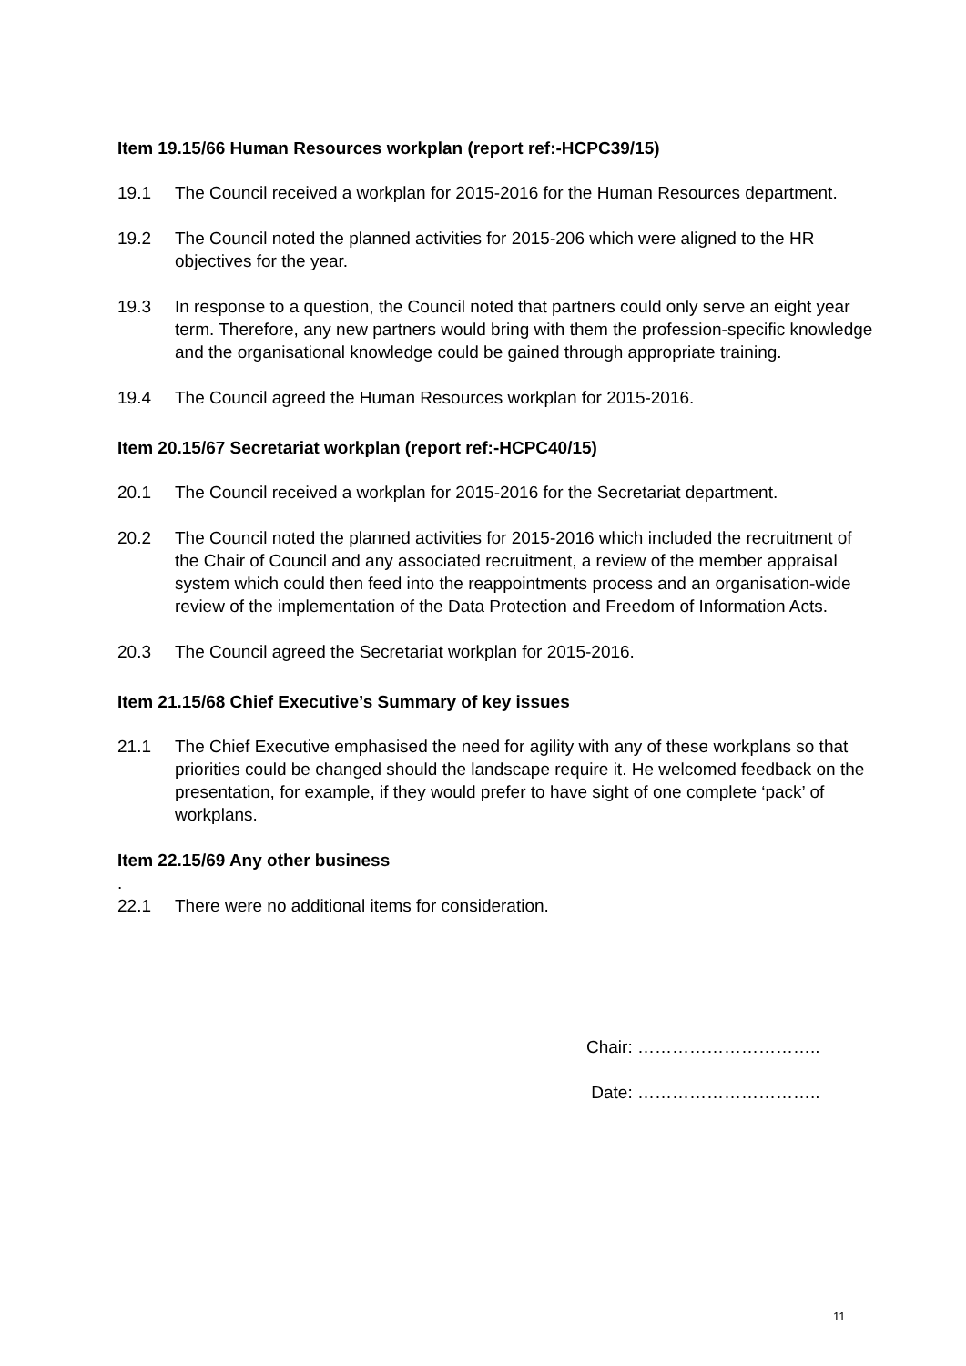Item 19.15/66 Human Resources workplan (report ref:-HCPC39/15)
19.1 The Council received a workplan for 2015-2016 for the Human Resources department.
19.2 The Council noted the planned activities for 2015-206 which were aligned to the HR objectives for the year.
19.3 In response to a question, the Council noted that partners could only serve an eight year term. Therefore, any new partners would bring with them the profession-specific knowledge and the organisational knowledge could be gained through appropriate training.
19.4 The Council agreed the Human Resources workplan for 2015-2016.
Item 20.15/67 Secretariat workplan (report ref:-HCPC40/15)
20.1 The Council received a workplan for 2015-2016 for the Secretariat department.
20.2 The Council noted the planned activities for 2015-2016 which included the recruitment of the Chair of Council and any associated recruitment, a review of the member appraisal system which could then feed into the reappointments process and an organisation-wide review of the implementation of the Data Protection and Freedom of Information Acts.
20.3 The Council agreed the Secretariat workplan for 2015-2016.
Item 21.15/68 Chief Executive’s Summary of key issues
21.1 The Chief Executive emphasised the need for agility with any of these workplans so that priorities could be changed should the landscape require it. He welcomed feedback on the presentation, for example, if they would prefer to have sight of one complete ‘pack’ of workplans.
Item 22.15/69 Any other business
.
22.1 There were no additional items for consideration.
Chair: …………………………..
Date: …………………………..
11